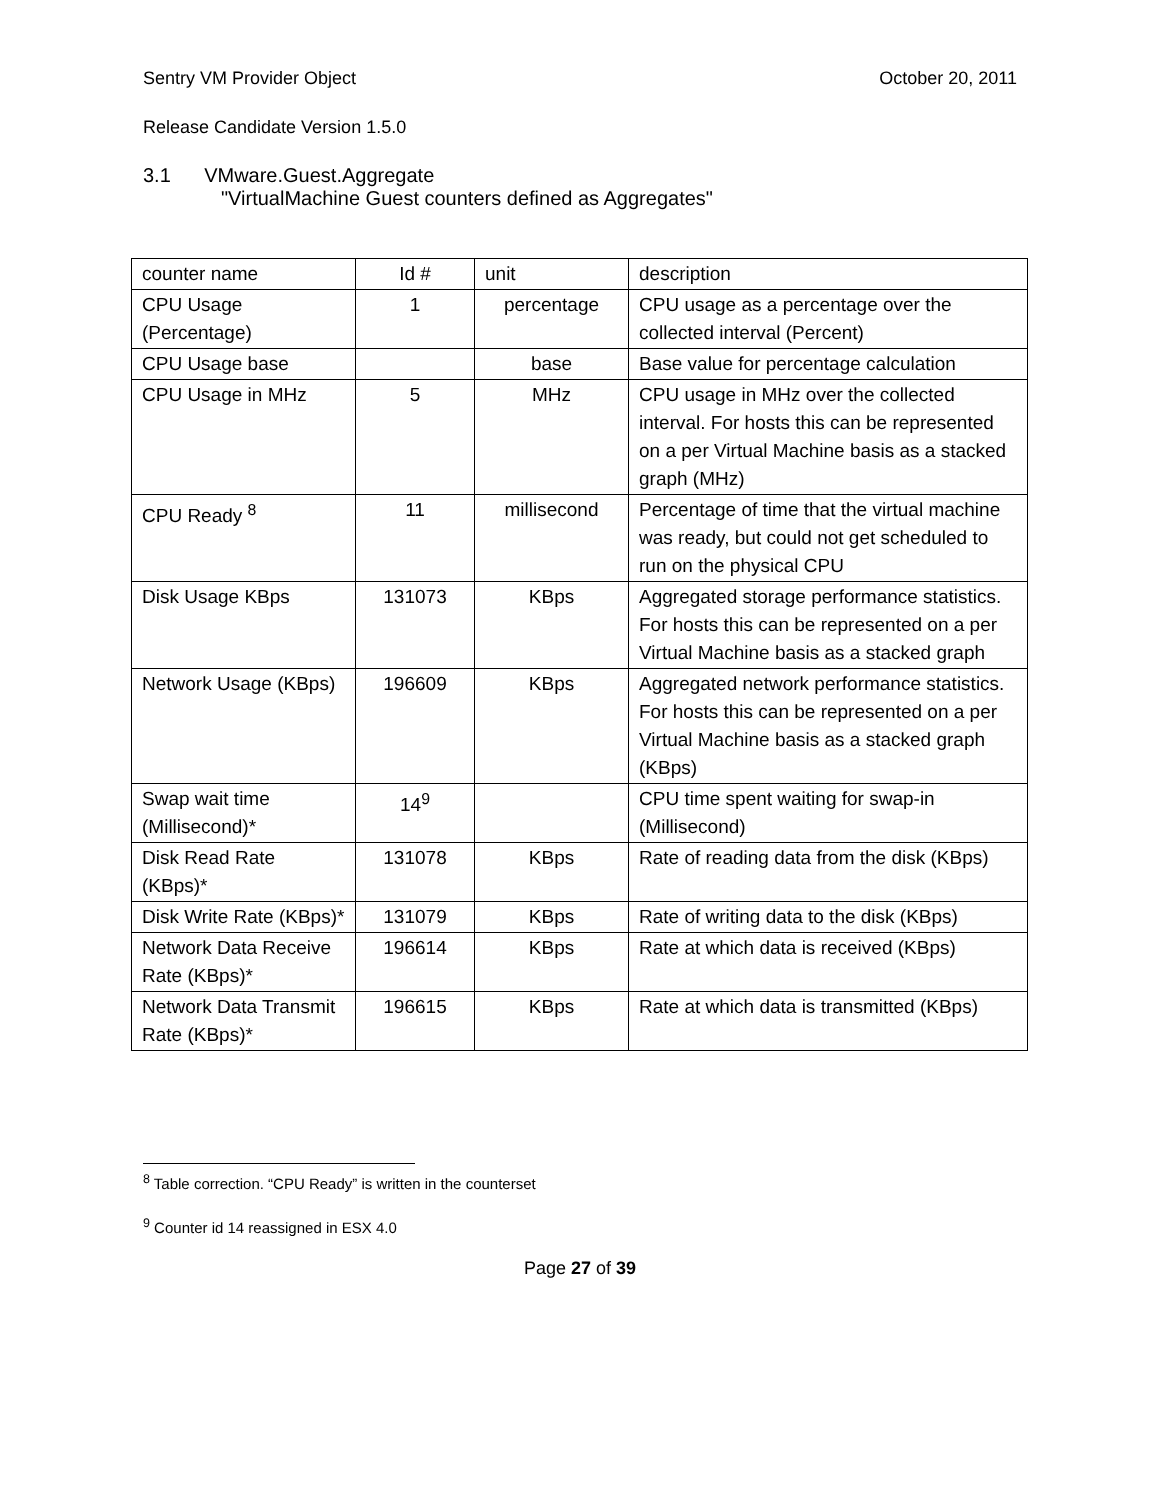Sentry VM Provider Object October 20, 2011
Release Candidate Version 1.5.0
3.1 VMware.Guest.Aggregate
"VirtualMachine Guest counters defined as Aggregates"
| counter name | Id # | unit | description |
| CPU Usage (Percentage) | 1 | percentage | CPU usage as a percentage over the collected interval (Percent) |
| CPU Usage base | | base | Base value for percentage calculation |
| CPU Usage in MHz | 5 | MHz | CPU usage in MHz over the collected interval. For hosts this can be represented on a per Virtual Machine basis as a stacked graph (MHz) |
| CPU Ready <sup>8</sup> | 11 | millisecond | Percentage of time that the virtual machine was ready, but could not get scheduled to run on the physical CPU |
| Disk Usage KBps | 131073 | KBps | Aggregated storage performance statistics. For hosts this can be represented on a per Virtual Machine basis as a stacked graph |
| Network Usage (KBps) | 196609 | KBps | Aggregated network performance statistics. For hosts this can be represented on a per Virtual Machine basis as a stacked graph (KBps) |
| Swap wait time (Millisecond)* | 14<sup>9</sup> | | CPU time spent waiting for swap-in (Millisecond) |
| Disk Read Rate (KBps)* | 131078 | KBps | Rate of reading data from the disk (KBps) |
| Disk Write Rate (KBps)* | 131079 | KBps | Rate of writing data to the disk (KBps) |
| Network Data Receive Rate (KBps)* | 196614 | KBps | Rate at which data is received (KBps) |
| Network Data Transmit Rate (KBps)* | 196615 | KBps | Rate at which data is transmitted (KBps) |
<sup>8</sup> Table correction. “CPU Ready” is written in the counterset
<sup>9</sup> Counter id 14 reassigned in ESX 4.0
Page 27 of 39